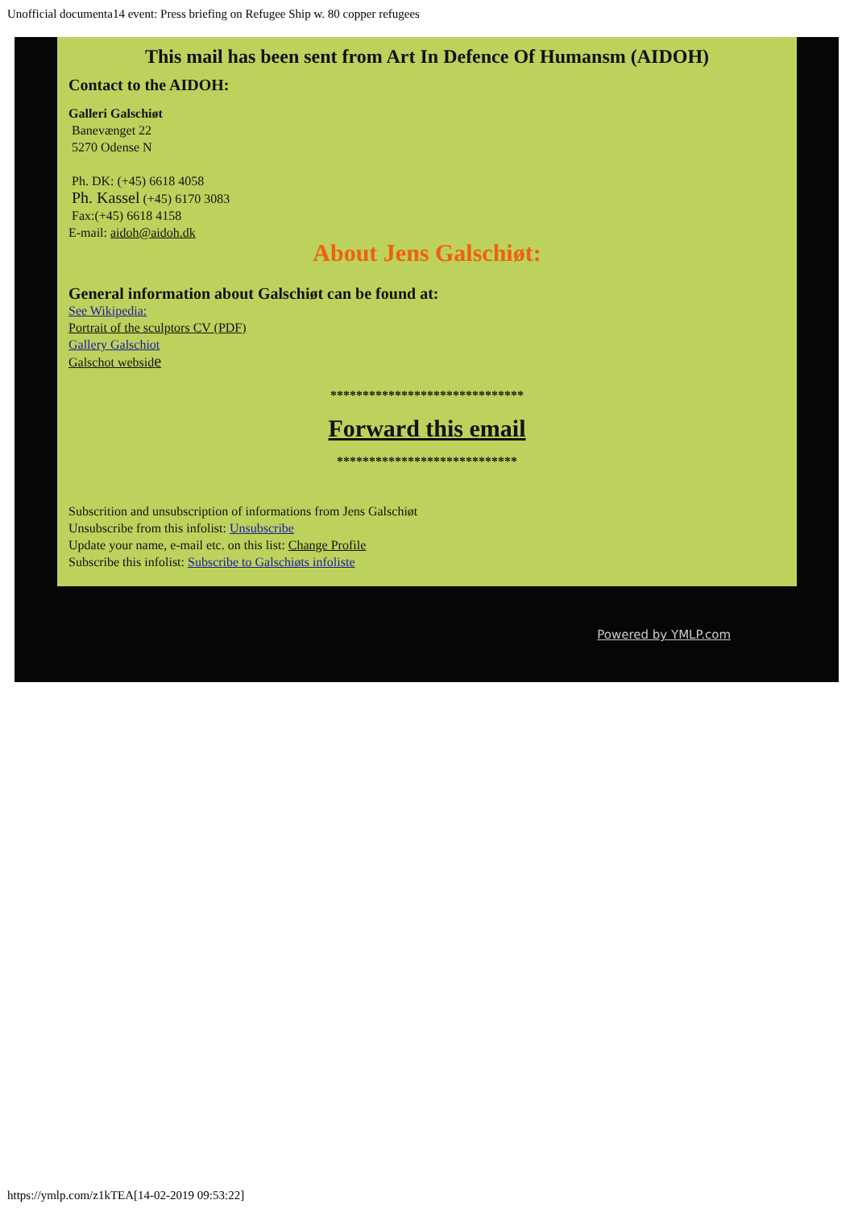Unofficial documenta14 event: Press briefing on Refugee Ship w. 80 copper refugees
This mail has been sent from Art In Defence Of Humansm (AIDOH)
Contact to the AIDOH:
Galleri Galschiøt
Banevænget 22
5270 Odense N
Ph. DK: (+45) 6618 4058
Ph. Kassel (+45) 6170 3083
Fax:(+45) 6618 4158
E-mail: aidoh@aidoh.dk
About Jens Galschiøt:
General information about Galschiøt can be found at:
See Wikipedia:
Portrait of the sculptors CV (PDF)
Gallery Galschiot
Galschot webside
******************************
Forward this email
****************************
Subscrition and unsubscription of informations from Jens Galschiøt
Unsubscribe from this infolist: Unsubscribe
Update your name, e-mail etc. on this list: Change Profile
Subscribe this infolist: Subscribe to Galschiøts infoliste
Powered by YMLP.com
https://ymlp.com/z1kTEA[14-02-2019 09:53:22]